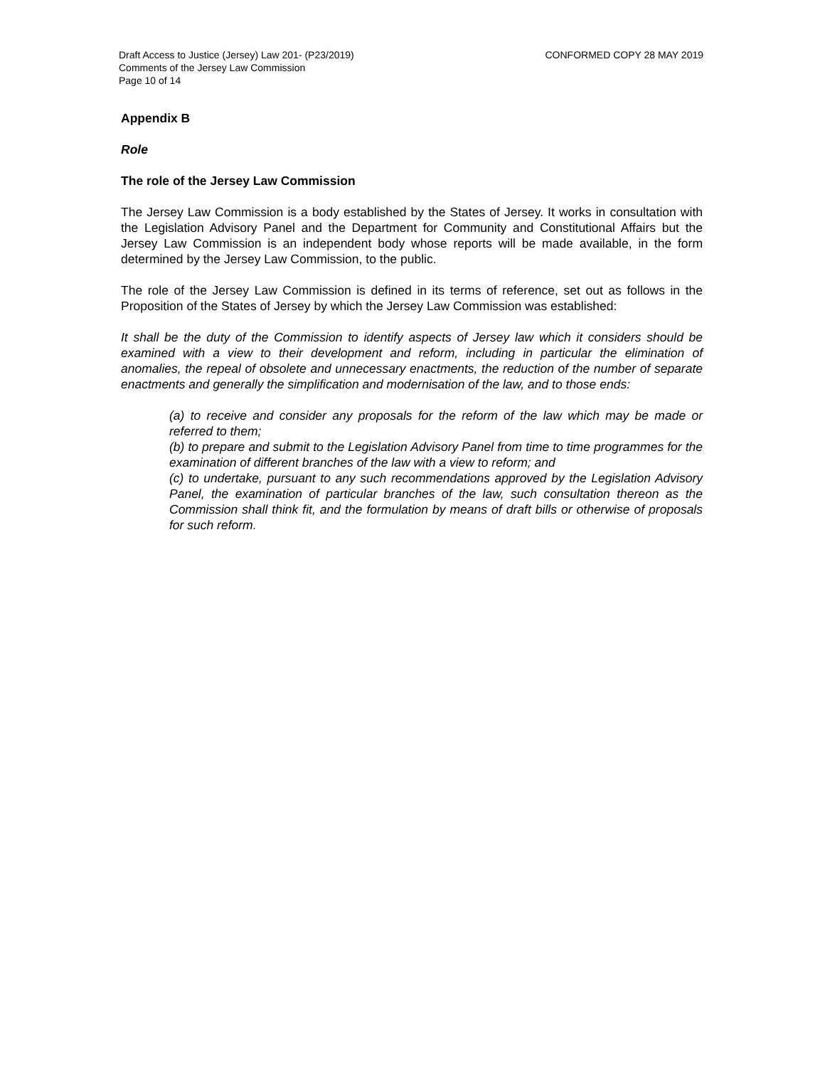Draft Access to Justice (Jersey) Law 201- (P23/2019)
Comments of the Jersey Law Commission
Page 10 of 14
CONFORMED COPY 28 MAY 2019
Appendix B
Role
The role of the Jersey Law Commission
The Jersey Law Commission is a body established by the States of Jersey. It works in consultation with the Legislation Advisory Panel and the Department for Community and Constitutional Affairs but the Jersey Law Commission is an independent body whose reports will be made available, in the form determined by the Jersey Law Commission, to the public.
The role of the Jersey Law Commission is defined in its terms of reference, set out as follows in the Proposition of the States of Jersey by which the Jersey Law Commission was established:
It shall be the duty of the Commission to identify aspects of Jersey law which it considers should be examined with a view to their development and reform, including in particular the elimination of anomalies, the repeal of obsolete and unnecessary enactments, the reduction of the number of separate enactments and generally the simplification and modernisation of the law, and to those ends:
(a) to receive and consider any proposals for the reform of the law which may be made or referred to them;
(b) to prepare and submit to the Legislation Advisory Panel from time to time programmes for the examination of different branches of the law with a view to reform; and
(c) to undertake, pursuant to any such recommendations approved by the Legislation Advisory Panel, the examination of particular branches of the law, such consultation thereon as the Commission shall think fit, and the formulation by means of draft bills or otherwise of proposals for such reform.